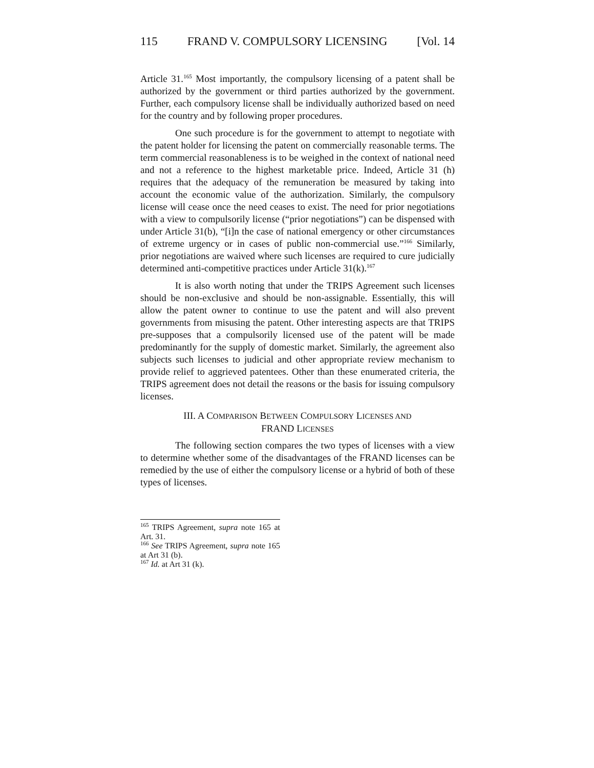115 FRAND V. COMPULSORY LICENSING [Vol. 14
Article 31.<sup>165</sup> Most importantly, the compulsory licensing of a patent shall be authorized by the government or third parties authorized by the government. Further, each compulsory license shall be individually authorized based on need for the country and by following proper procedures.
One such procedure is for the government to attempt to negotiate with the patent holder for licensing the patent on commercially reasonable terms. The term commercial reasonableness is to be weighed in the context of national need and not a reference to the highest marketable price. Indeed, Article 31 (h) requires that the adequacy of the remuneration be measured by taking into account the economic value of the authorization. Similarly, the compulsory license will cease once the need ceases to exist. The need for prior negotiations with a view to compulsorily license (“prior negotiations”) can be dispensed with under Article 31(b), “[i]n the case of national emergency or other circumstances of extreme urgency or in cases of public non-commercial use.”<sup>166</sup> Similarly, prior negotiations are waived where such licenses are required to cure judicially determined anti-competitive practices under Article 31(k).<sup>167</sup>
It is also worth noting that under the TRIPS Agreement such licenses should be non-exclusive and should be non-assignable. Essentially, this will allow the patent owner to continue to use the patent and will also prevent governments from misusing the patent. Other interesting aspects are that TRIPS pre-supposes that a compulsorily licensed use of the patent will be made predominantly for the supply of domestic market. Similarly, the agreement also subjects such licenses to judicial and other appropriate review mechanism to provide relief to aggrieved patentees. Other than these enumerated criteria, the TRIPS agreement does not detail the reasons or the basis for issuing compulsory licenses.
III. A COMPARISON BETWEEN COMPULSORY LICENSES AND
FRAND LICENSES
The following section compares the two types of licenses with a view to determine whether some of the disadvantages of the FRAND licenses can be remedied by the use of either the compulsory license or a hybrid of both of these types of licenses.
<sup>165</sup> TRIPS Agreement, supra note 165 at Art. 31.
<sup>166</sup> See TRIPS Agreement, supra note 165 at Art 31 (b).
<sup>167</sup> Id. at Art 31 (k).